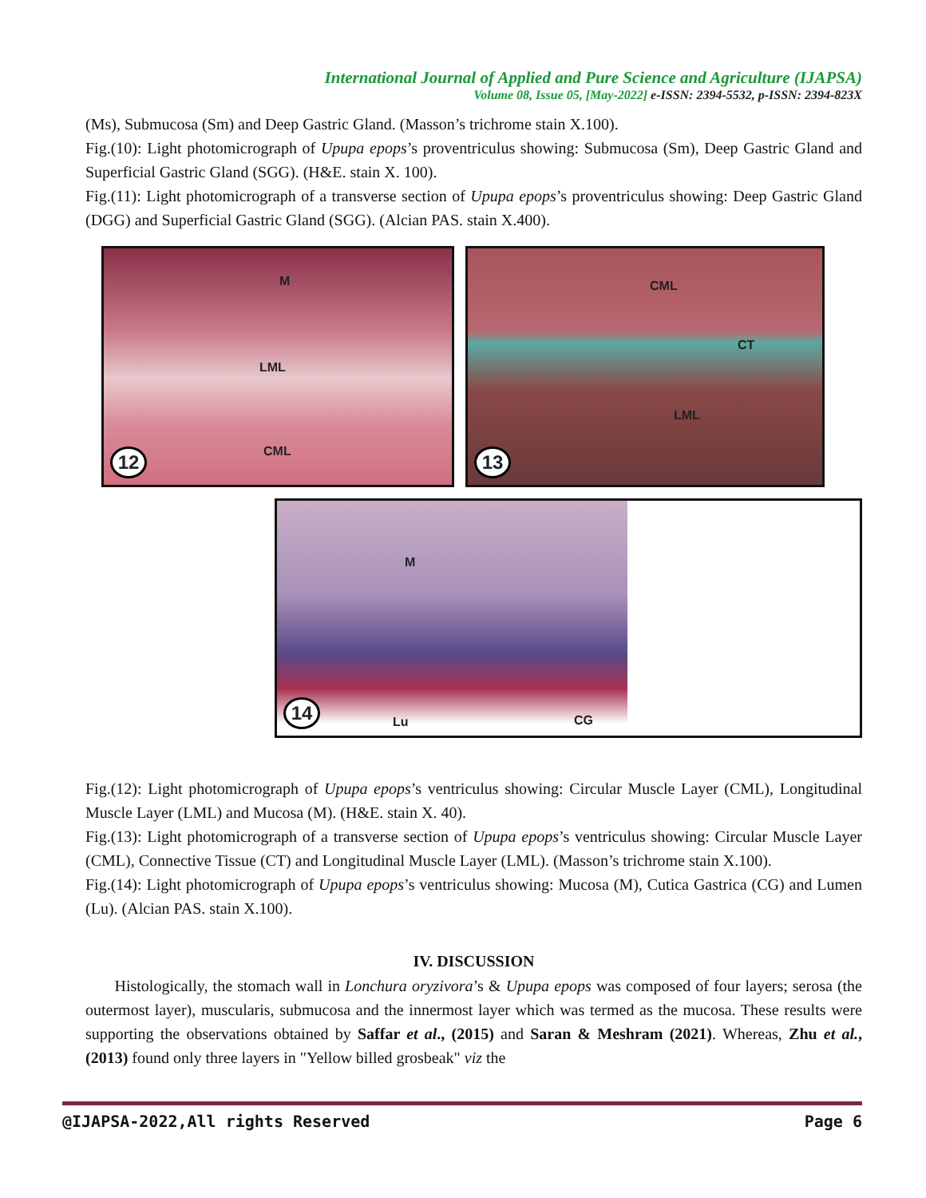International Journal of Applied and Pure Science and Agriculture (IJAPSA)
Volume 08, Issue 05, [May-2022] e-ISSN: 2394-5532, p-ISSN: 2394-823X
(Ms), Submucosa (Sm) and Deep Gastric Gland. (Masson’s trichrome stain X.100).
Fig.(10): Light photomicrograph of Upupa epops’s proventriculus showing: Submucosa (Sm), Deep Gastric Gland and Superficial Gastric Gland (SGG). (H&E. stain X. 100).
Fig.(11): Light photomicrograph of a transverse section of Upupa epops’s proventriculus showing: Deep Gastric Gland (DGG) and Superficial Gastric Gland (SGG). (Alcian PAS. stain X.400).
M
LML
CML
12
CML
CT
LML
13
M
Lu CG
14
Fig.(12): Light photomicrograph of Upupa epops’s ventriculus showing: Circular Muscle Layer (CML), Longitudinal Muscle Layer (LML) and Mucosa (M). (H&E. stain X. 40).
Fig.(13): Light photomicrograph of a transverse section of Upupa epops’s ventriculus showing: Circular Muscle Layer (CML), Connective Tissue (CT) and Longitudinal Muscle Layer (LML). (Masson’s trichrome stain X.100).
Fig.(14): Light photomicrograph of Upupa epops’s ventriculus showing: Mucosa (M), Cutica Gastrica (CG) and Lumen (Lu). (Alcian PAS. stain X.100).
IV. DISCUSSION
Histologically, the stomach wall in Lonchura oryzivora’s & Upupa epops was composed of four layers; serosa (the outermost layer), muscularis, submucosa and the innermost layer which was termed as the mucosa. These results were supporting the observations obtained by Saffar et al., (2015) and Saran & Meshram (2021). Whereas, Zhu et al., (2013) found only three layers in "Yellow billed grosbeak" viz the
@IJAPSA-2022,All rights Reserved Page 6